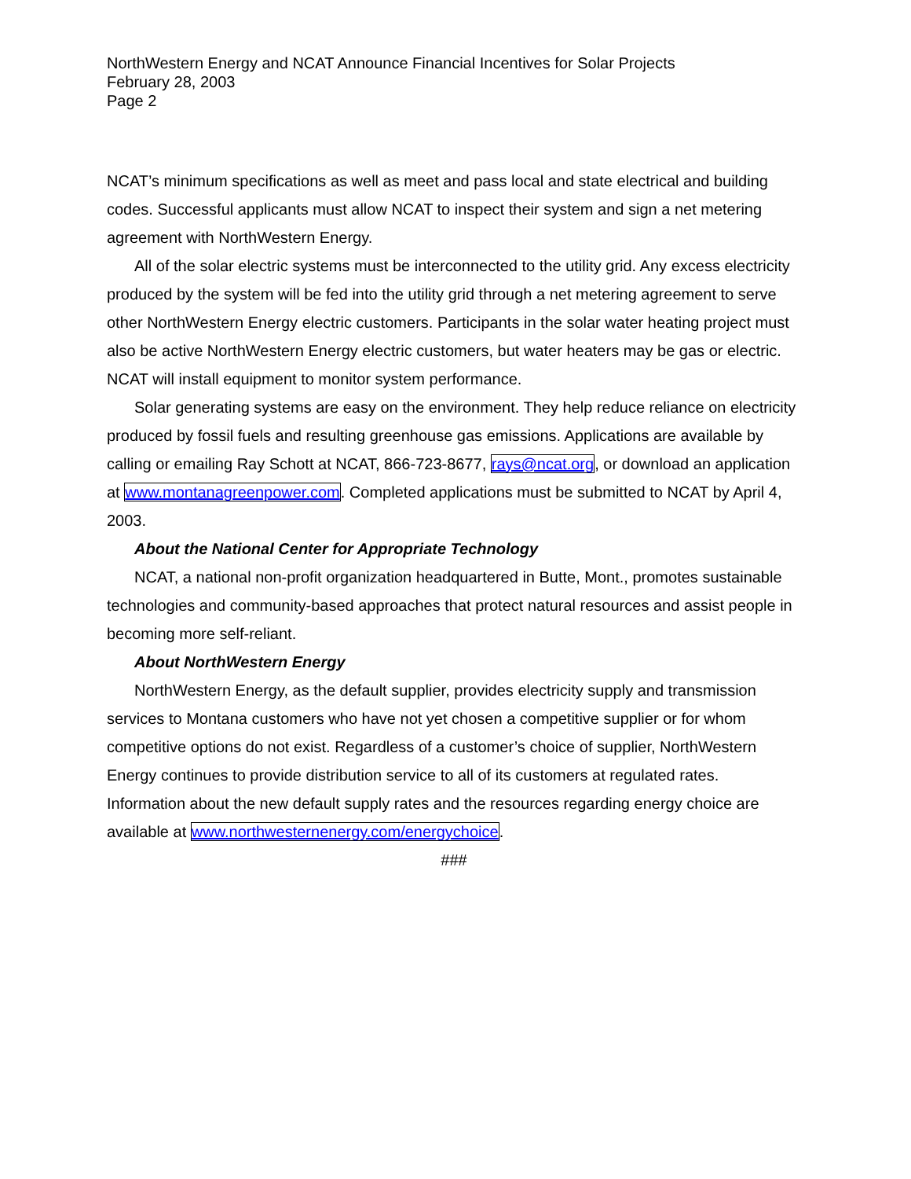NorthWestern Energy and NCAT Announce Financial Incentives for Solar Projects
February 28, 2003
Page 2
NCAT’s minimum specifications as well as meet and pass local and state electrical and building codes. Successful applicants must allow NCAT to inspect their system and sign a net metering agreement with NorthWestern Energy.
All of the solar electric systems must be interconnected to the utility grid. Any excess electricity produced by the system will be fed into the utility grid through a net metering agreement to serve other NorthWestern Energy electric customers. Participants in the solar water heating project must also be active NorthWestern Energy electric customers, but water heaters may be gas or electric. NCAT will install equipment to monitor system performance.
Solar generating systems are easy on the environment. They help reduce reliance on electricity produced by fossil fuels and resulting greenhouse gas emissions. Applications are available by calling or emailing Ray Schott at NCAT, 866-723-8677, rays@ncat.org, or download an application at www.montanagreenpower.com. Completed applications must be submitted to NCAT by April 4, 2003.
About the National Center for Appropriate Technology
NCAT, a national non-profit organization headquartered in Butte, Mont., promotes sustainable technologies and community-based approaches that protect natural resources and assist people in becoming more self-reliant.
About NorthWestern Energy
NorthWestern Energy, as the default supplier, provides electricity supply and transmission services to Montana customers who have not yet chosen a competitive supplier or for whom competitive options do not exist. Regardless of a customer’s choice of supplier, NorthWestern Energy continues to provide distribution service to all of its customers at regulated rates. Information about the new default supply rates and the resources regarding energy choice are available at www.northwesternenergy.com/energychoice.
###